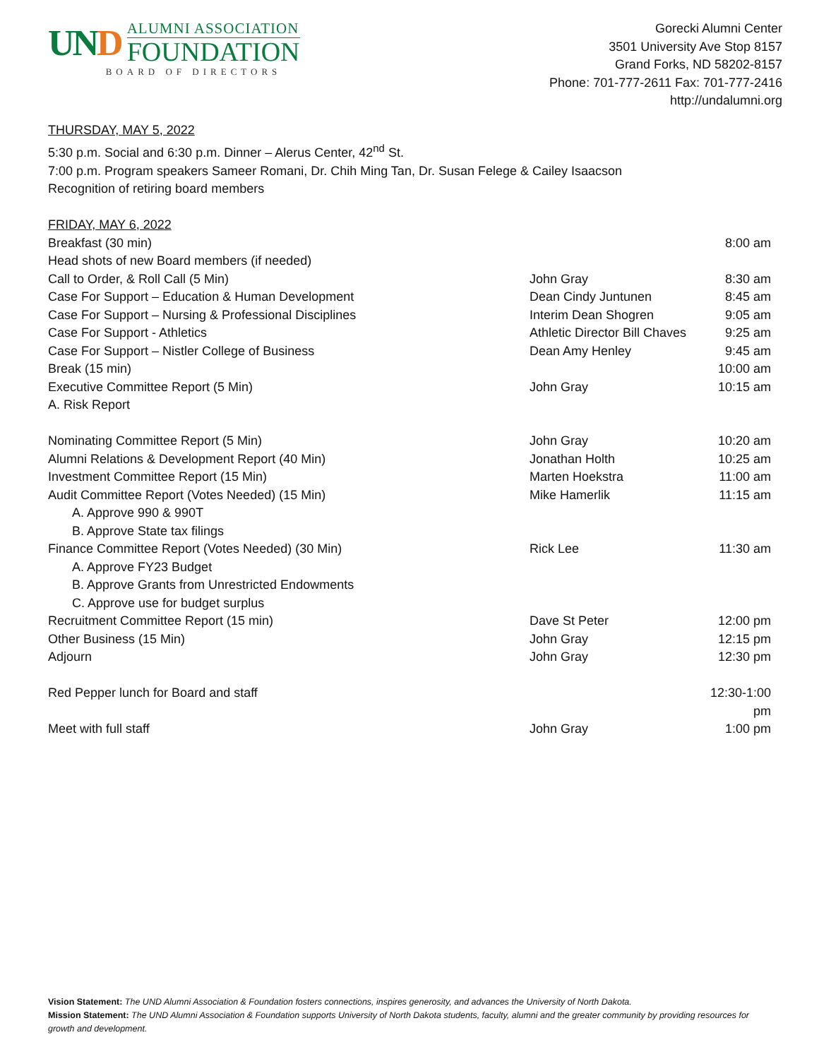UND
ALUMNI ASSOCIATION
FOUNDATION
BOARD OF DIRECTORS
Gorecki Alumni Center
3501 University Ave Stop 8157
Grand Forks, ND 58202-8157
Phone: 701-777-2611 Fax: 701-777-2416
http://undalumni.org
THURSDAY, MAY 5, 2022
5:30 p.m. Social and 6:30 p.m. Dinner – Alerus Center, 42<sup>nd</sup> St.
7:00 p.m. Program speakers Sameer Romani, Dr. Chih Ming Tan, Dr. Susan Felege & Cailey Isaacson
Recognition of retiring board members
FRIDAY, MAY 6, 2022
| Breakfast (30 min) | | 8:00 am |
| Head shots of new Board members (if needed) | | |
| Call to Order, & Roll Call (5 Min) | John Gray | 8:30 am |
| Case For Support – Education & Human Development | Dean Cindy Juntunen | 8:45 am |
| Case For Support – Nursing & Professional Disciplines | Interim Dean Shogren | 9:05 am |
| Case For Support - Athletics | Athletic Director Bill Chaves | 9:25 am |
| Case For Support – Nistler College of Business | Dean Amy Henley | 9:45 am |
| Break (15 min) | | 10:00 am |
| Executive Committee Report (5 Min) | John Gray | 10:15 am |
| A. Risk Report | | |
| Nominating Committee Report (5 Min) | John Gray | 10:20 am |
| Alumni Relations & Development Report (40 Min) | Jonathan Holth | 10:25 am |
| Investment Committee Report (15 Min) | Marten Hoekstra | 11:00 am |
| Audit Committee Report (Votes Needed) (15 Min) | Mike Hamerlik | 11:15 am |
| A. Approve 990 & 990T | | |
| B. Approve State tax filings | | |
| Finance Committee Report (Votes Needed) (30 Min) | Rick Lee | 11:30 am |
| A. Approve FY23 Budget | | |
| B. Approve Grants from Unrestricted Endowments | | |
| C. Approve use for budget surplus | | |
| Recruitment Committee Report (15 min) | Dave St Peter | 12:00 pm |
| Other Business (15 Min) | John Gray | 12:15 pm |
| Adjourn | John Gray | 12:30 pm |
| Red Pepper lunch for Board and staff | | 12:30-1:00 pm |
| Meet with full staff | John Gray | 1:00 pm |
Vision Statement: The UND Alumni Association & Foundation fosters connections, inspires generosity, and advances the University of North Dakota.
Mission Statement: The UND Alumni Association & Foundation supports University of North Dakota students, faculty, alumni and the greater community by providing resources for growth and development.